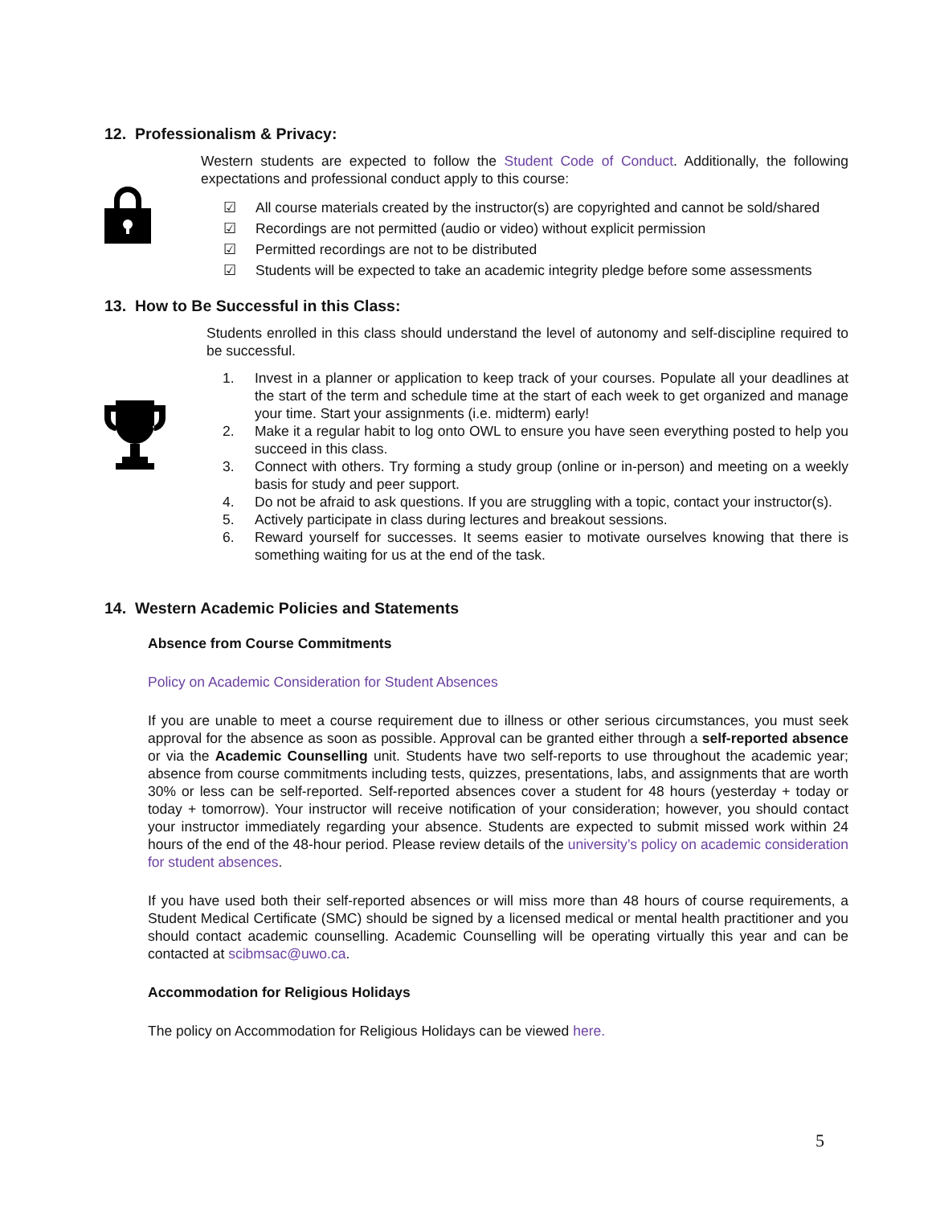12. Professionalism & Privacy:
Western students are expected to follow the Student Code of Conduct. Additionally, the following expectations and professional conduct apply to this course:
☑ All course materials created by the instructor(s) are copyrighted and cannot be sold/shared
☑ Recordings are not permitted (audio or video) without explicit permission
☑ Permitted recordings are not to be distributed
☑ Students will be expected to take an academic integrity pledge before some assessments
13. How to Be Successful in this Class:
Students enrolled in this class should understand the level of autonomy and self-discipline required to be successful.
1. Invest in a planner or application to keep track of your courses. Populate all your deadlines at the start of the term and schedule time at the start of each week to get organized and manage your time. Start your assignments (i.e. midterm) early!
2. Make it a regular habit to log onto OWL to ensure you have seen everything posted to help you succeed in this class.
3. Connect with others. Try forming a study group (online or in-person) and meeting on a weekly basis for study and peer support.
4. Do not be afraid to ask questions. If you are struggling with a topic, contact your instructor(s).
5. Actively participate in class during lectures and breakout sessions.
6. Reward yourself for successes. It seems easier to motivate ourselves knowing that there is something waiting for us at the end of the task.
14. Western Academic Policies and Statements
Absence from Course Commitments
Policy on Academic Consideration for Student Absences
If you are unable to meet a course requirement due to illness or other serious circumstances, you must seek approval for the absence as soon as possible. Approval can be granted either through a self-reported absence or via the Academic Counselling unit. Students have two self-reports to use throughout the academic year; absence from course commitments including tests, quizzes, presentations, labs, and assignments that are worth 30% or less can be self-reported. Self-reported absences cover a student for 48 hours (yesterday + today or today + tomorrow). Your instructor will receive notification of your consideration; however, you should contact your instructor immediately regarding your absence. Students are expected to submit missed work within 24 hours of the end of the 48-hour period. Please review details of the university’s policy on academic consideration for student absences.
If you have used both their self-reported absences or will miss more than 48 hours of course requirements, a Student Medical Certificate (SMC) should be signed by a licensed medical or mental health practitioner and you should contact academic counselling. Academic Counselling will be operating virtually this year and can be contacted at scibmsac@uwo.ca.
Accommodation for Religious Holidays
The policy on Accommodation for Religious Holidays can be viewed here.
5